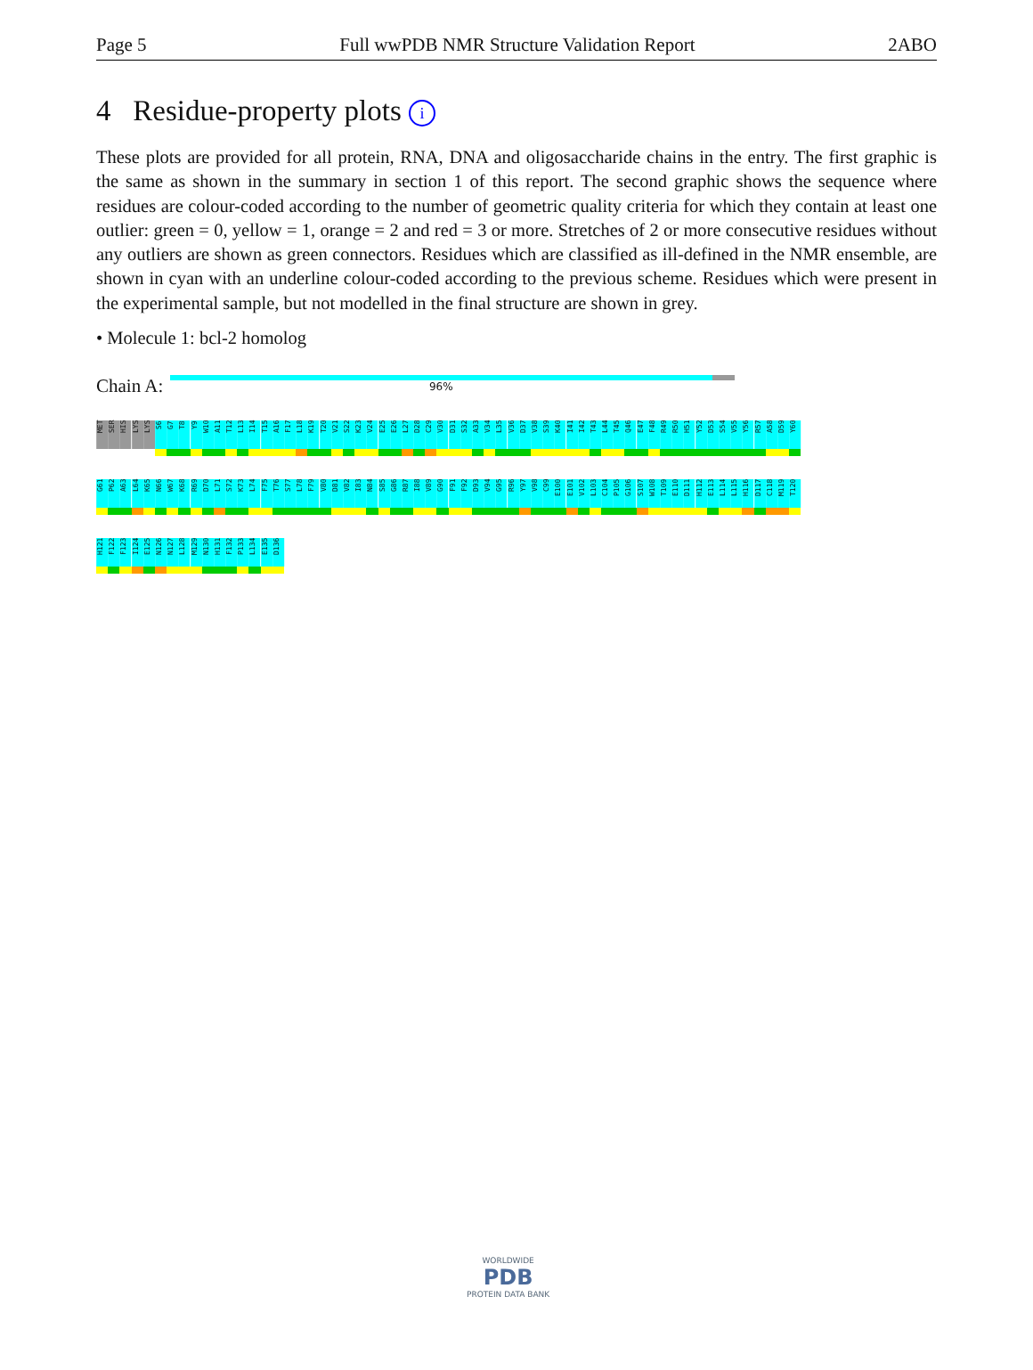Page 5 Full wwPDB NMR Structure Validation Report 2ABO
4 Residue-property plots i
These plots are provided for all protein, RNA, DNA and oligosaccharide chains in the entry. The first graphic is the same as shown in the summary in section 1 of this report. The second graphic shows the sequence where residues are colour-coded according to the number of geometric quality criteria for which they contain at least one outlier: green = 0, yellow = 1, orange = 2 and red = 3 or more. Stretches of 2 or more consecutive residues without any outliers are shown as green connectors. Residues which are classified as ill-defined in the NMR ensemble, are shown in cyan with an underline colour-coded according to the previous scheme. Residues which were present in the experimental sample, but not modelled in the final structure are shown in grey.
• Molecule 1: bcl-2 homolog
Chain A:
96%
MET
SER
HIS
LYS
LYS
S6
G7
T8
Y9
W10
A11
T12
L13
I14
T15
A16
F17
L18
K19
T20
V21
S22
K23
V24
E25
E26
L27
D28
C29
V30
D31
S32
A33
V34
L35
V36
D37
V38
S39
K40
I41
I42
T43
L44
T45
Q46
E47
F48
R49
R50
H51
Y52
D53
S54
V55
Y56
R57
A58
D59
Y60
G61
P62
A63
L64
K65
N66
W67
K68
R69
D70
L71
S72
K73
L74
F75
T76
S77
L78
F79
V80
D81
V82
I83
N84
S85
G86
R87
I88
V89
G90
F91
F92
D93
V94
G95
R96
Y97
V98
C99
E100
E101
V102
L103
C104
P105
G106
S107
W108
T109
E110
D111
H112
E113
L114
L115
H116
D117
C118
M119
T120
H121
F122
F123
I124
E125
N126
N127
L128
M129
N130
H131
F132
P133
L134
E135
D136
WORLDWIDE
PDB
PROTEIN DATA BANK